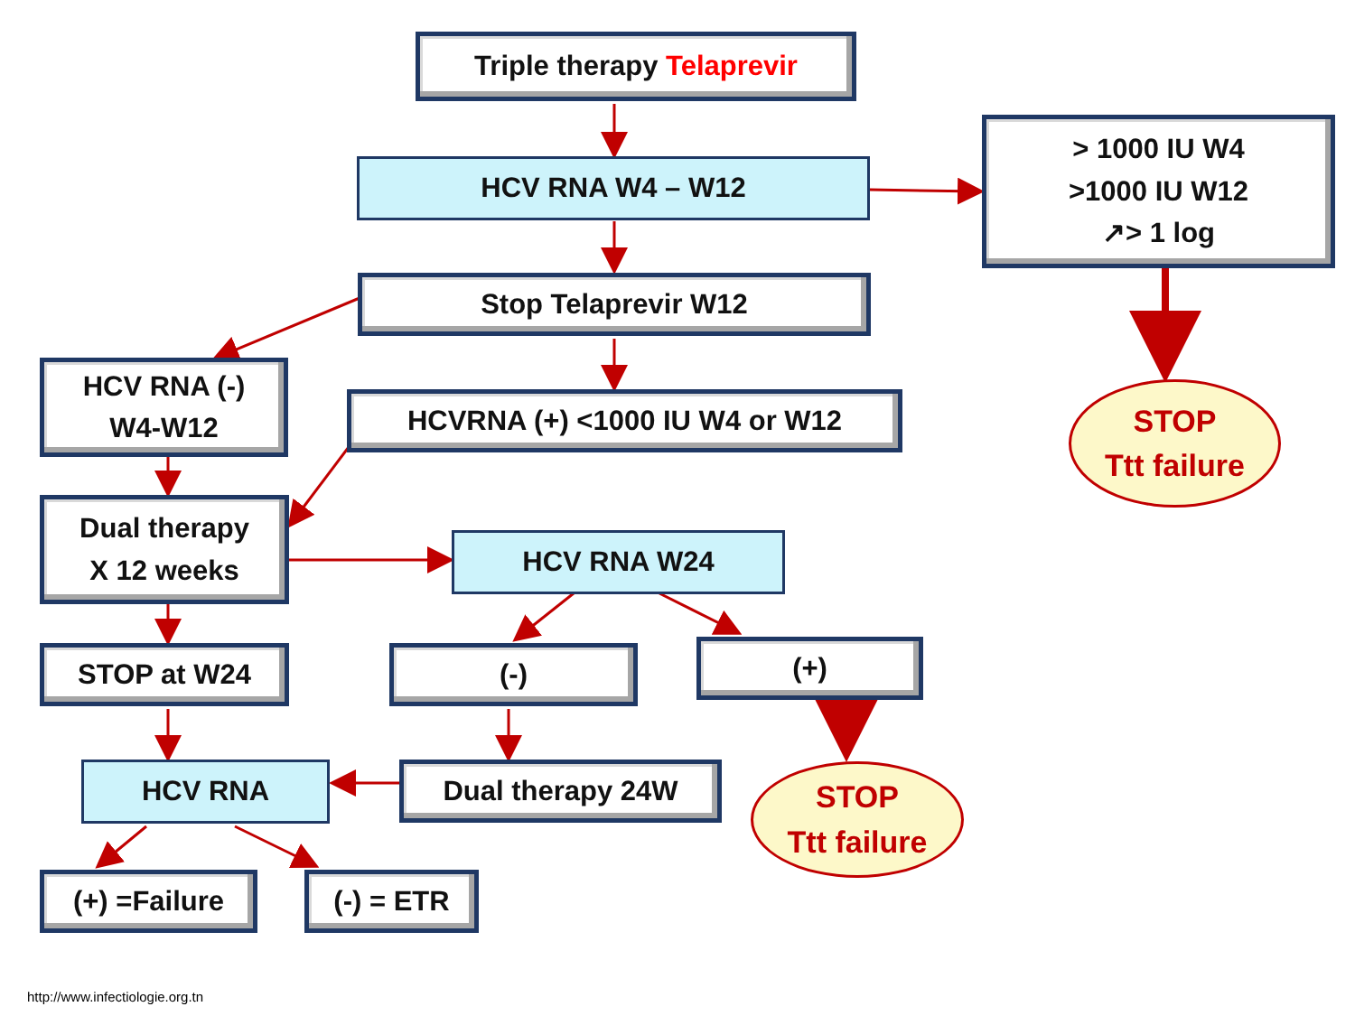Triple therapy Telaprevir
HCV RNA W4 – W12
> 1000 IU W4
>1000 IU W12
↗> 1 log
Stop Telaprevir W12
HCV RNA (-)
W4-W12
HCVRNA (+) <1000 IU W4 or W12
STOP
Ttt failure
Dual therapy
X 12 weeks
HCV RNA W24
STOP at W24 (-)
(+)
HCV RNA
Dual therapy 24W
STOP
Ttt failure
(+) =Failure (-) = ETR
http://www.infectiologie.org.tn